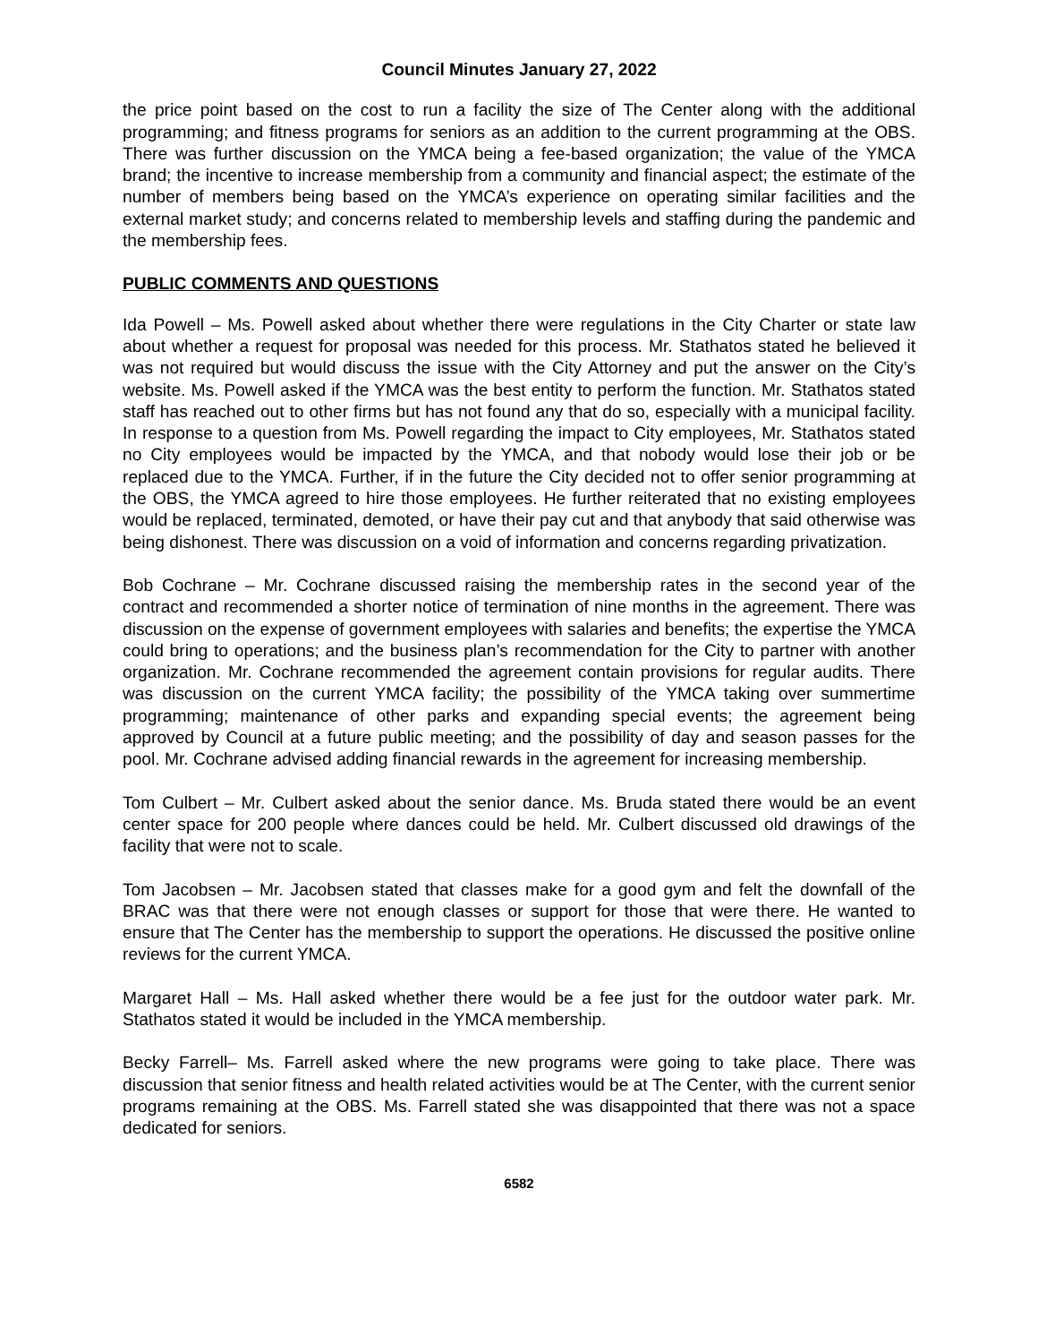Council Minutes January 27, 2022
the price point based on the cost to run a facility the size of The Center along with the additional programming; and fitness programs for seniors as an addition to the current programming at the OBS. There was further discussion on the YMCA being a fee-based organization; the value of the YMCA brand; the incentive to increase membership from a community and financial aspect; the estimate of the number of members being based on the YMCA’s experience on operating similar facilities and the external market study; and concerns related to membership levels and staffing during the pandemic and the membership fees.
PUBLIC COMMENTS AND QUESTIONS
Ida Powell – Ms. Powell asked about whether there were regulations in the City Charter or state law about whether a request for proposal was needed for this process. Mr. Stathatos stated he believed it was not required but would discuss the issue with the City Attorney and put the answer on the City’s website. Ms. Powell asked if the YMCA was the best entity to perform the function. Mr. Stathatos stated staff has reached out to other firms but has not found any that do so, especially with a municipal facility. In response to a question from Ms. Powell regarding the impact to City employees, Mr. Stathatos stated no City employees would be impacted by the YMCA, and that nobody would lose their job or be replaced due to the YMCA. Further, if in the future the City decided not to offer senior programming at the OBS, the YMCA agreed to hire those employees. He further reiterated that no existing employees would be replaced, terminated, demoted, or have their pay cut and that anybody that said otherwise was being dishonest. There was discussion on a void of information and concerns regarding privatization.
Bob Cochrane – Mr. Cochrane discussed raising the membership rates in the second year of the contract and recommended a shorter notice of termination of nine months in the agreement. There was discussion on the expense of government employees with salaries and benefits; the expertise the YMCA could bring to operations; and the business plan’s recommendation for the City to partner with another organization. Mr. Cochrane recommended the agreement contain provisions for regular audits. There was discussion on the current YMCA facility; the possibility of the YMCA taking over summertime programming; maintenance of other parks and expanding special events; the agreement being approved by Council at a future public meeting; and the possibility of day and season passes for the pool. Mr. Cochrane advised adding financial rewards in the agreement for increasing membership.
Tom Culbert – Mr. Culbert asked about the senior dance. Ms. Bruda stated there would be an event center space for 200 people where dances could be held. Mr. Culbert discussed old drawings of the facility that were not to scale.
Tom Jacobsen – Mr. Jacobsen stated that classes make for a good gym and felt the downfall of the BRAC was that there were not enough classes or support for those that were there. He wanted to ensure that The Center has the membership to support the operations. He discussed the positive online reviews for the current YMCA.
Margaret Hall – Ms. Hall asked whether there would be a fee just for the outdoor water park. Mr. Stathatos stated it would be included in the YMCA membership.
Becky Farrell– Ms. Farrell asked where the new programs were going to take place. There was discussion that senior fitness and health related activities would be at The Center, with the current senior programs remaining at the OBS. Ms. Farrell stated she was disappointed that there was not a space dedicated for seniors.
6582